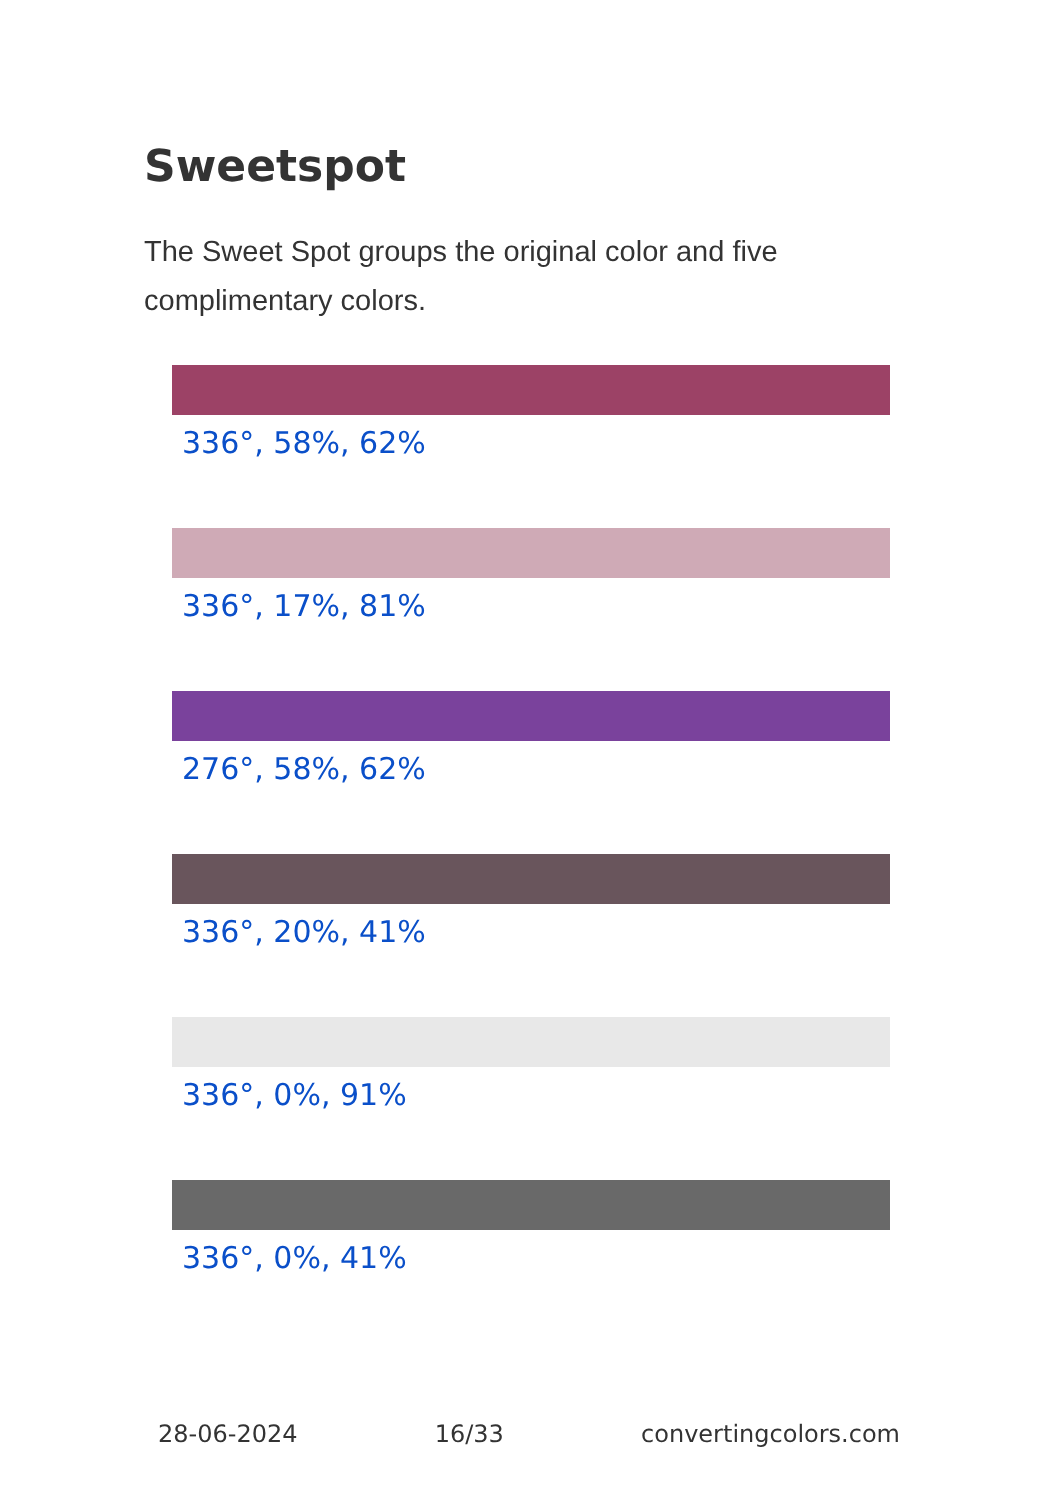Sweetspot
The Sweet Spot groups the original color and five complimentary colors.
336°, 58%, 62%
336°, 17%, 81%
276°, 58%, 62%
336°, 20%, 41%
336°, 0%, 91%
336°, 0%, 41%
28-06-2024 16/33 convertingcolors.com